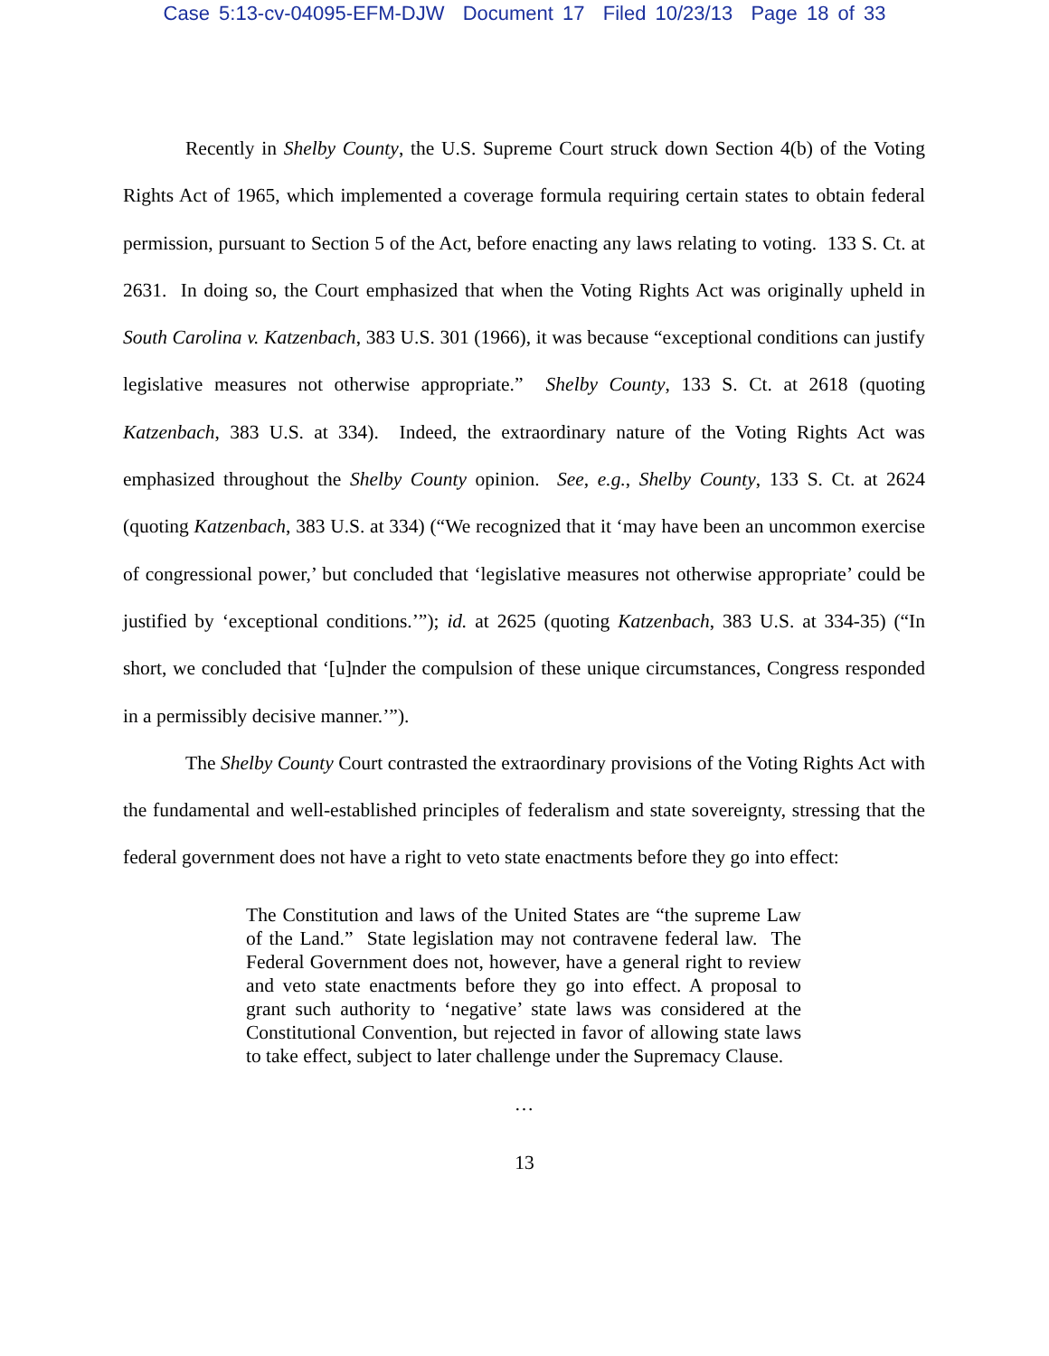Case 5:13-cv-04095-EFM-DJW Document 17 Filed 10/23/13 Page 18 of 33
Recently in Shelby County, the U.S. Supreme Court struck down Section 4(b) of the Voting Rights Act of 1965, which implemented a coverage formula requiring certain states to obtain federal permission, pursuant to Section 5 of the Act, before enacting any laws relating to voting. 133 S. Ct. at 2631. In doing so, the Court emphasized that when the Voting Rights Act was originally upheld in South Carolina v. Katzenbach, 383 U.S. 301 (1966), it was because “exceptional conditions can justify legislative measures not otherwise appropriate.” Shelby County, 133 S. Ct. at 2618 (quoting Katzenbach, 383 U.S. at 334). Indeed, the extraordinary nature of the Voting Rights Act was emphasized throughout the Shelby County opinion. See, e.g., Shelby County, 133 S. Ct. at 2624 (quoting Katzenbach, 383 U.S. at 334) (“We recognized that it ‘may have been an uncommon exercise of congressional power,’ but concluded that ‘legislative measures not otherwise appropriate’ could be justified by ‘exceptional conditions.’”); id. at 2625 (quoting Katzenbach, 383 U.S. at 334-35) (“In short, we concluded that ‘[u]nder the compulsion of these unique circumstances, Congress responded in a permissibly decisive manner.’”).
The Shelby County Court contrasted the extraordinary provisions of the Voting Rights Act with the fundamental and well-established principles of federalism and state sovereignty, stressing that the federal government does not have a right to veto state enactments before they go into effect:
The Constitution and laws of the United States are “the supreme Law of the Land.” State legislation may not contravene federal law. The Federal Government does not, however, have a general right to review and veto state enactments before they go into effect. A proposal to grant such authority to ‘negative’ state laws was considered at the Constitutional Convention, but rejected in favor of allowing state laws to take effect, subject to later challenge under the Supremacy Clause.
…
13